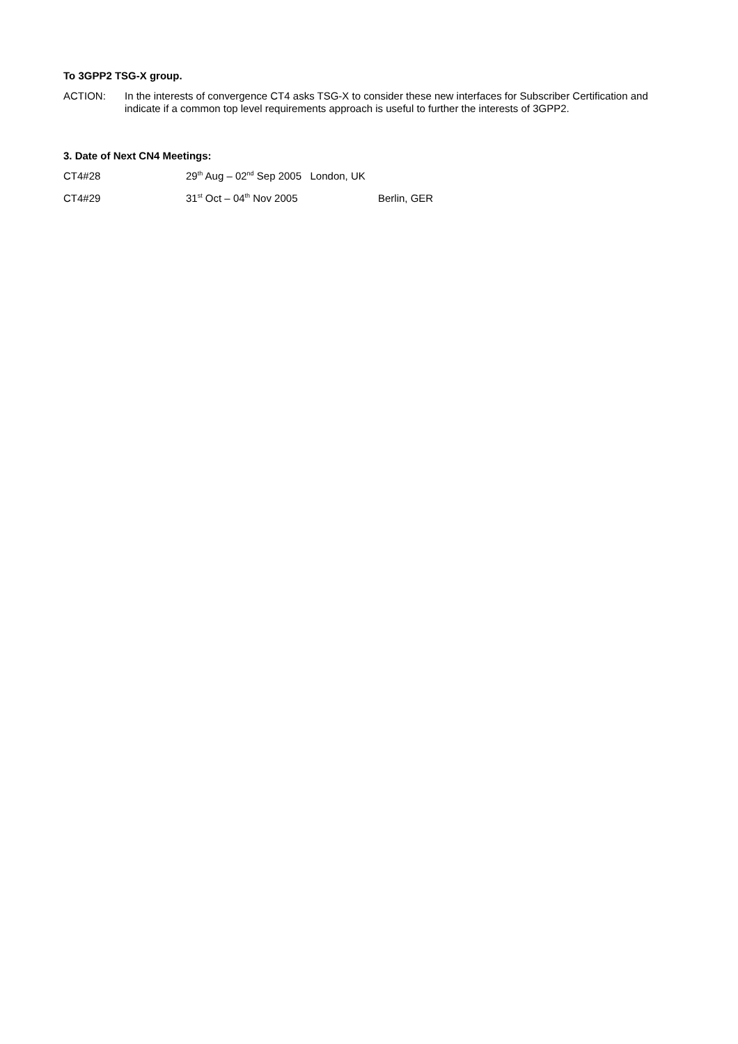To 3GPP2 TSG-X group.
ACTION: In the interests of convergence CT4 asks TSG-X to consider these new interfaces for Subscriber Certification and indicate if a common top level requirements approach is useful to further the interests of 3GPP2.
3. Date of Next CN4 Meetings:
CT4#28 29<sup>th</sup> Aug – 02<sup>nd</sup> Sep 2005 London, UK
CT4#29 31<sup>st</sup> Oct – 04<sup>th</sup> Nov 2005 Berlin, GER